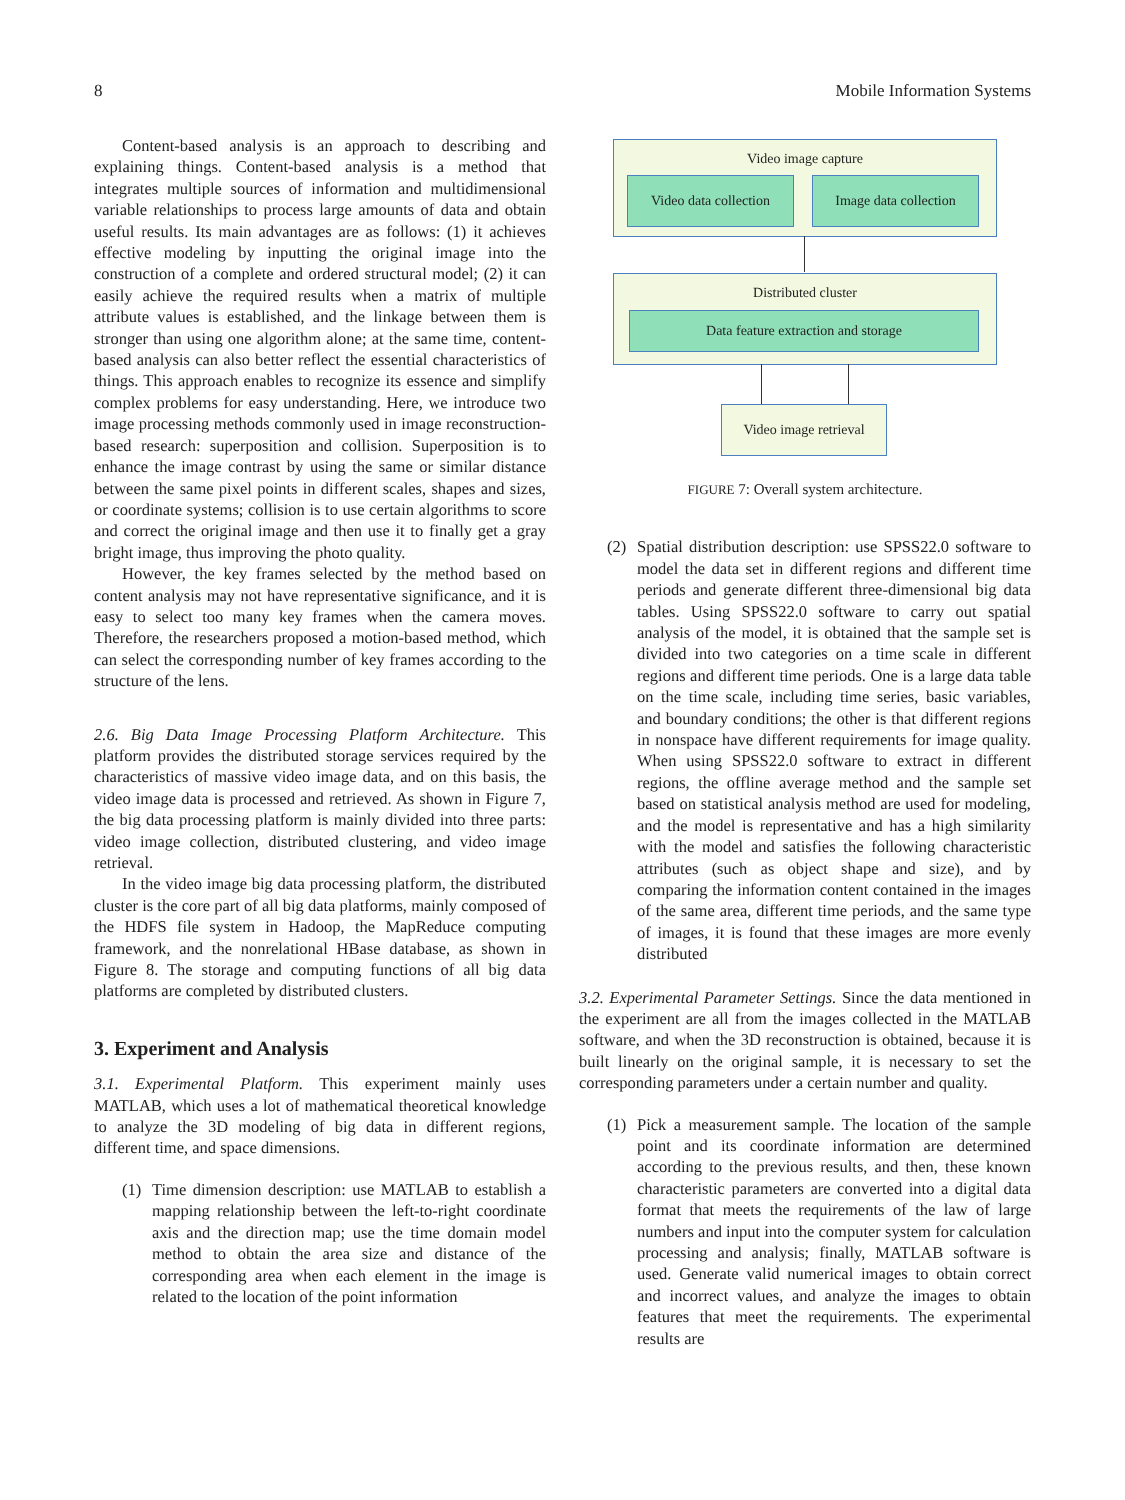8 Mobile Information Systems
Content-based analysis is an approach to describing and explaining things. Content-based analysis is a method that integrates multiple sources of information and multidimensional variable relationships to process large amounts of data and obtain useful results. Its main advantages are as follows: (1) it achieves effective modeling by inputting the original image into the construction of a complete and ordered structural model; (2) it can easily achieve the required results when a matrix of multiple attribute values is established, and the linkage between them is stronger than using one algorithm alone; at the same time, content-based analysis can also better reflect the essential characteristics of things. This approach enables to recognize its essence and simplify complex problems for easy understanding. Here, we introduce two image processing methods commonly used in image reconstruction-based research: superposition and collision. Superposition is to enhance the image contrast by using the same or similar distance between the same pixel points in different scales, shapes and sizes, or coordinate systems; collision is to use certain algorithms to score and correct the original image and then use it to finally get a gray bright image, thus improving the photo quality.
However, the key frames selected by the method based on content analysis may not have representative significance, and it is easy to select too many key frames when the camera moves. Therefore, the researchers proposed a motion-based method, which can select the corresponding number of key frames according to the structure of the lens.
2.6. Big Data Image Processing Platform Architecture. This platform provides the distributed storage services required by the characteristics of massive video image data, and on this basis, the video image data is processed and retrieved. As shown in Figure 7, the big data processing platform is mainly divided into three parts: video image collection, distributed clustering, and video image retrieval.
In the video image big data processing platform, the distributed cluster is the core part of all big data platforms, mainly composed of the HDFS file system in Hadoop, the MapReduce computing framework, and the nonrelational HBase database, as shown in Figure 8. The storage and computing functions of all big data platforms are completed by distributed clusters.
3. Experiment and Analysis
3.1. Experimental Platform. This experiment mainly uses MATLAB, which uses a lot of mathematical theoretical knowledge to analyze the 3D modeling of big data in different regions, different time, and space dimensions.
(1) Time dimension description: use MATLAB to establish a mapping relationship between the left-to-right coordinate axis and the direction map; use the time domain model method to obtain the area size and distance of the corresponding area when each element in the image is related to the location of the point information
Video image capture
Video data collection
Image data collection
Distributed cluster
Data feature extraction and storage
Video image retrieval
FIGURE 7: Overall system architecture.
(2) Spatial distribution description: use SPSS22.0 software to model the data set in different regions and different time periods and generate different three-dimensional big data tables. Using SPSS22.0 software to carry out spatial analysis of the model, it is obtained that the sample set is divided into two categories on a time scale in different regions and different time periods. One is a large data table on the time scale, including time series, basic variables, and boundary conditions; the other is that different regions in nonspace have different requirements for image quality. When using SPSS22.0 software to extract in different regions, the offline average method and the sample set based on statistical analysis method are used for modeling, and the model is representative and has a high similarity with the model and satisfies the following characteristic attributes (such as object shape and size), and by comparing the information content contained in the images of the same area, different time periods, and the same type of images, it is found that these images are more evenly distributed
3.2. Experimental Parameter Settings. Since the data mentioned in the experiment are all from the images collected in the MATLAB software, and when the 3D reconstruction is obtained, because it is built linearly on the original sample, it is necessary to set the corresponding parameters under a certain number and quality.
(1) Pick a measurement sample. The location of the sample point and its coordinate information are determined according to the previous results, and then, these known characteristic parameters are converted into a digital data format that meets the requirements of the law of large numbers and input into the computer system for calculation processing and analysis; finally, MATLAB software is used. Generate valid numerical images to obtain correct and incorrect values, and analyze the images to obtain features that meet the requirements. The experimental results are